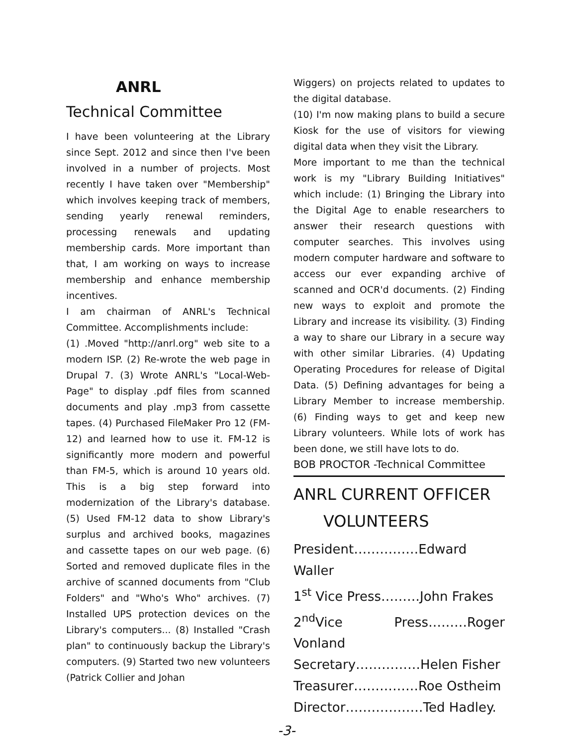ANRL
Technical Committee
I have been volunteering at the Library since Sept. 2012 and since then I've been involved in a number of projects. Most recently I have taken over "Membership" which involves keeping track of members, sending yearly renewal reminders, processing renewals and updating membership cards. More important than that, I am working on ways to increase membership and enhance membership incentives.
I am chairman of ANRL's Technical Committee. Accomplishments include:
(1) .Moved "http://anrl.org" web site to a modern ISP. (2) Re-wrote the web page in Drupal 7. (3) Wrote ANRL's "Local-Web-Page" to display .pdf files from scanned documents and play .mp3 from cassette tapes. (4) Purchased FileMaker Pro 12 (FM-12) and learned how to use it. FM-12 is significantly more modern and powerful than FM-5, which is around 10 years old. This is a big step forward into modernization of the Library's database. (5) Used FM-12 data to show Library's surplus and archived books, magazines and cassette tapes on our web page. (6) Sorted and removed duplicate files in the archive of scanned documents from "Club Folders" and "Who's Who" archives. (7) Installed UPS protection devices on the Library's computers... (8) Installed "Crash plan" to continuously backup the Library's computers. (9) Started two new volunteers (Patrick Collier and Johan
Wiggers) on projects related to updates to the digital database.
(10) I'm now making plans to build a secure Kiosk for the use of visitors for viewing digital data when they visit the Library.
More important to me than the technical work is my "Library Building Initiatives" which include: (1) Bringing the Library into the Digital Age to enable researchers to answer their research questions with computer searches. This involves using modern computer hardware and software to access our ever expanding archive of scanned and OCR'd documents. (2) Finding new ways to exploit and promote the Library and increase its visibility. (3) Finding a way to share our Library in a secure way with other similar Libraries. (4) Updating Operating Procedures for release of Digital Data. (5) Defining advantages for being a Library Member to increase membership. (6) Finding ways to get and keep new Library volunteers. While lots of work has been done, we still have lots to do.
BOB PROCTOR -Technical Committee
ANRL CURRENT OFFICER
VOLUNTEERS
President……………Edward Waller
1<sup>st</sup> Vice Press………John Frakes
2<sup>nd</sup>Vice Press………Roger Vonland
Secretary……………Helen Fisher
Treasurer……………Roe Ostheim
Director………………Ted Hadley.
-3-